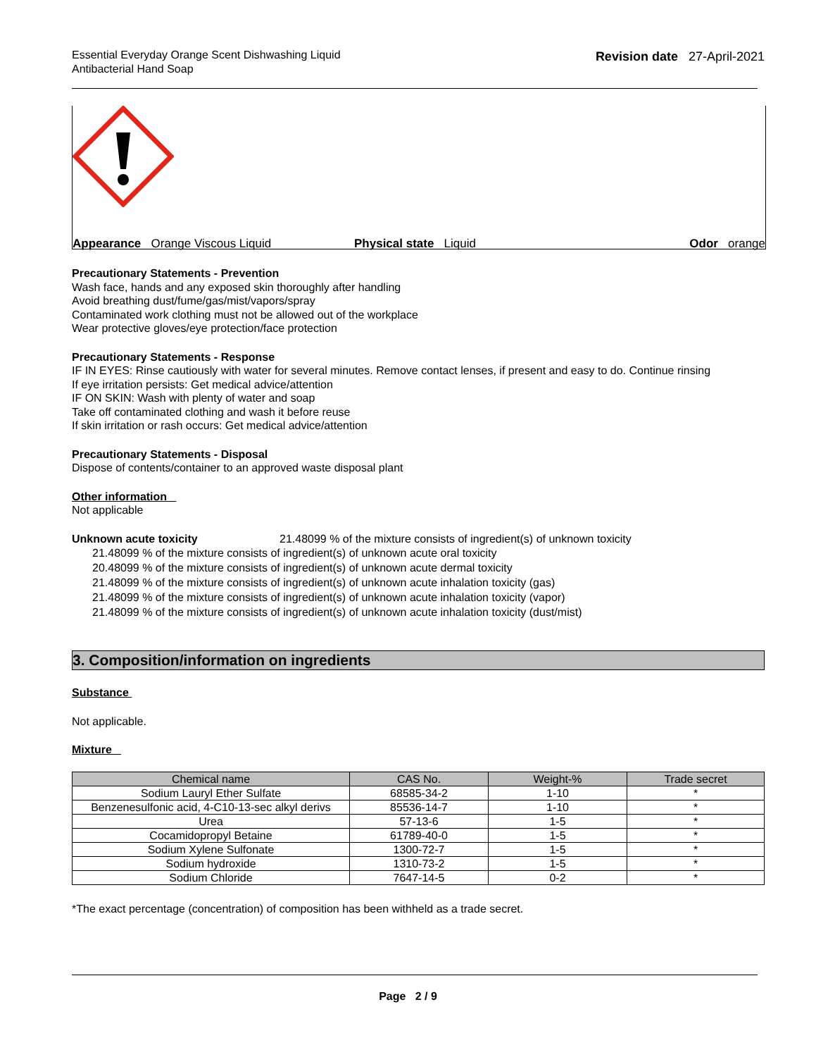Essential Everyday Orange Scent Dishwashing Liquid
Antibacterial Hand Soap
Revision date 27-April-2021
Appearance Orange Viscous Liquid Physical state Liquid Odor orange
Precautionary Statements - Prevention
Wash face, hands and any exposed skin thoroughly after handling
Avoid breathing dust/fume/gas/mist/vapors/spray
Contaminated work clothing must not be allowed out of the workplace
Wear protective gloves/eye protection/face protection
Precautionary Statements - Response
IF IN EYES: Rinse cautiously with water for several minutes. Remove contact lenses, if present and easy to do. Continue rinsing
If eye irritation persists: Get medical advice/attention
IF ON SKIN: Wash with plenty of water and soap
Take off contaminated clothing and wash it before reuse
If skin irritation or rash occurs: Get medical advice/attention
Precautionary Statements - Disposal
Dispose of contents/container to an approved waste disposal plant
Other information
Not applicable
Unknown acute toxicity 21.48099 % of the mixture consists of ingredient(s) of unknown toxicity
21.48099 % of the mixture consists of ingredient(s) of unknown acute oral toxicity
20.48099 % of the mixture consists of ingredient(s) of unknown acute dermal toxicity
21.48099 % of the mixture consists of ingredient(s) of unknown acute inhalation toxicity (gas)
21.48099 % of the mixture consists of ingredient(s) of unknown acute inhalation toxicity (vapor)
21.48099 % of the mixture consists of ingredient(s) of unknown acute inhalation toxicity (dust/mist)
3. Composition/information on ingredients
Substance
Not applicable.
Mixture
| Chemical name | CAS No. | Weight-% | Trade secret |
| --- | --- | --- | --- |
| Sodium Lauryl Ether Sulfate | 68585-34-2 | 1-10 | * |
| Benzenesulfonic acid, 4-C10-13-sec alkyl derivs | 85536-14-7 | 1-10 | * |
| Urea | 57-13-6 | 1-5 | * |
| Cocamidopropyl Betaine | 61789-40-0 | 1-5 | * |
| Sodium Xylene Sulfonate | 1300-72-7 | 1-5 | * |
| Sodium hydroxide | 1310-73-2 | 1-5 | * |
| Sodium Chloride | 7647-14-5 | 0-2 | * |
*The exact percentage (concentration) of composition has been withheld as a trade secret.
Page 2 / 9